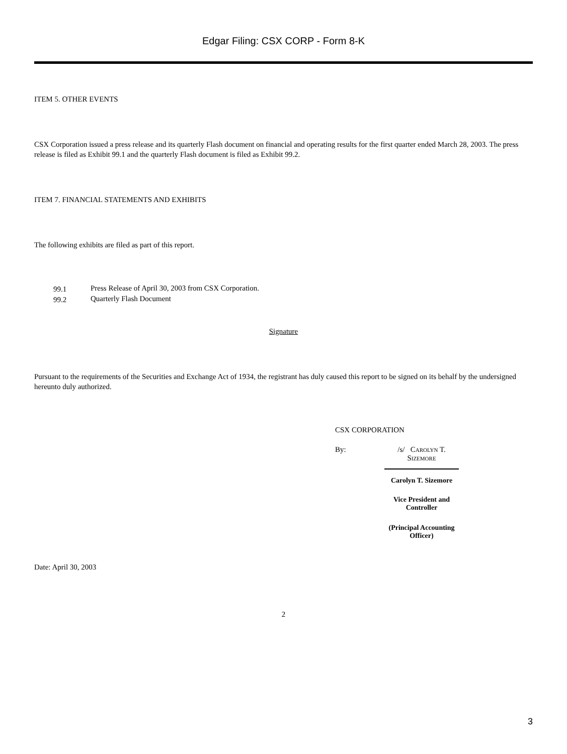Edgar Filing: CSX CORP - Form 8-K
ITEM 5. OTHER EVENTS
CSX Corporation issued a press release and its quarterly Flash document on financial and operating results for the first quarter ended March 28, 2003. The press release is filed as Exhibit 99.1 and the quarterly Flash document is filed as Exhibit 99.2.
ITEM 7. FINANCIAL STATEMENTS AND EXHIBITS
The following exhibits are filed as part of this report.
| 99.1 | Press Release of April 30, 2003 from CSX Corporation. |
| 99.2 | Quarterly Flash Document |
Signature
Pursuant to the requirements of the Securities and Exchange Act of 1934, the registrant has duly caused this report to be signed on its behalf by the undersigned hereunto duly authorized.
| CSX CORPORATION | |
| By: | /s/ C AROLYN T. S IZEMORE |
| | Carolyn T. Sizemore |
| | Vice President and Controller |
| | (Principal Accounting Officer) |
Date: April 30, 2003
2
3